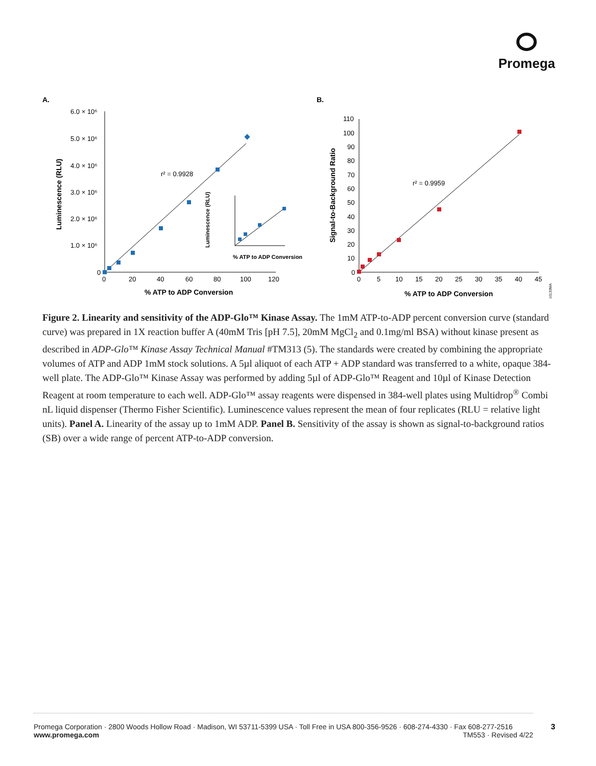Promega
A.
B.
6.0 × 10⁶
5.0 × 10⁶
4.0 × 10⁶
3.0 × 10⁶
2.0 × 10⁶
1.0 × 10⁶
0
0
20
40
60
80
100
120
% ATP to ADP Conversion
Luminescence (RLU)
r² = 0.9928
Luminescence (RLU)
% ATP to ADP Conversion
110
100
90
80
70
60
50
40
30
20
10
0
0
5
10
15
20
25
30
35
40
45
% ATP to ADP Conversion
Signal-to-Background Ratio
r² = 0.9959
10133MA
Figure 2. Linearity and sensitivity of the ADP-Glo™ Kinase Assay. The 1mM ATP-to-ADP percent conversion curve (standard curve) was prepared in 1X reaction buffer A (40mM Tris [pH 7.5], 20mM MgCl<sub>2</sub> and 0.1mg/ml BSA) without kinase present as described in ADP-Glo™ Kinase Assay Technical Manual #TM313 (5). The standards were created by combining the appropriate volumes of ATP and ADP 1mM stock solutions. A 5µl aliquot of each ATP + ADP standard was transferred to a white, opaque 384-well plate. The ADP-Glo™ Kinase Assay was performed by adding 5µl of ADP-Glo™ Reagent and 10µl of Kinase Detection Reagent at room temperature to each well. ADP-Glo™ assay reagents were dispensed in 384-well plates using Multidrop<sup>®</sup> Combi nL liquid dispenser (Thermo Fisher Scientific). Luminescence values represent the mean of four replicates (RLU = relative light units). Panel A. Linearity of the assay up to 1mM ADP. Panel B. Sensitivity of the assay is shown as signal-to-background ratios (SB) over a wide range of percent ATP-to-ADP conversion.
Promega Corporation · 2800 Woods Hollow Road · Madison, WI 53711-5399 USA · Toll Free in USA 800-356-9526 · 608-274-4330 · Fax 608-277-2516
TM553 · Revised 4/22 www.promega.com
3